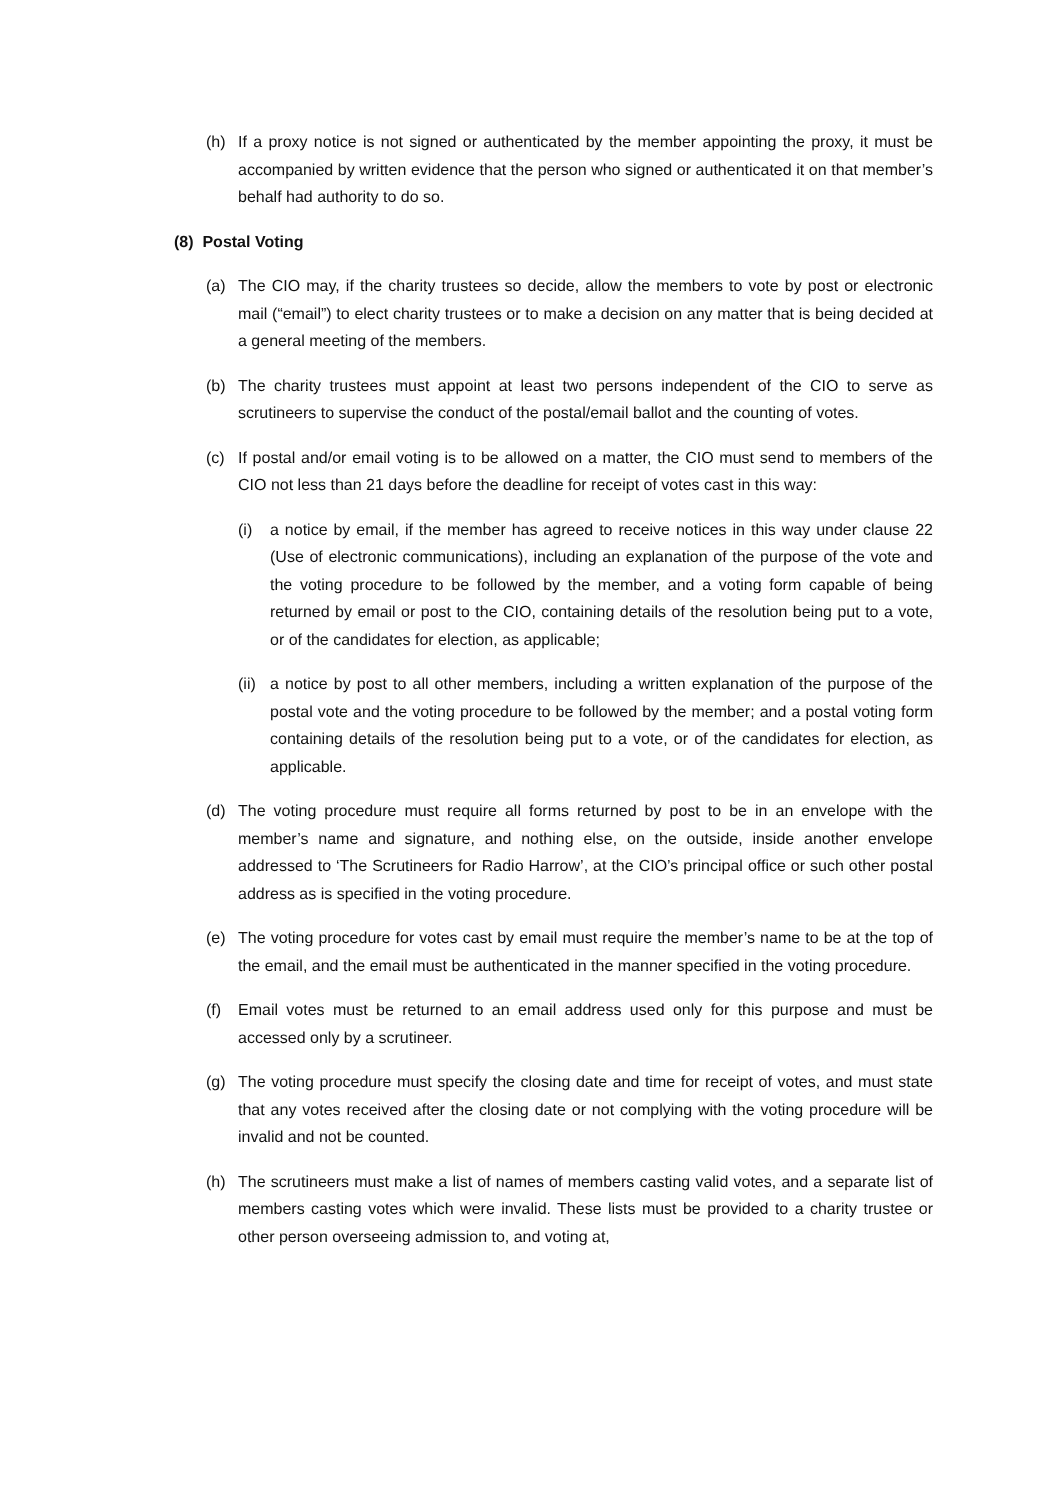(h) If a proxy notice is not signed or authenticated by the member appointing the proxy, it must be accompanied by written evidence that the person who signed or authenticated it on that member’s behalf had authority to do so.
(8) Postal Voting
(a) The CIO may, if the charity trustees so decide, allow the members to vote by post or electronic mail (“email”) to elect charity trustees or to make a decision on any matter that is being decided at a general meeting of the members.
(b) The charity trustees must appoint at least two persons independent of the CIO to serve as scrutineers to supervise the conduct of the postal/email ballot and the counting of votes.
(c) If postal and/or email voting is to be allowed on a matter, the CIO must send to members of the CIO not less than 21 days before the deadline for receipt of votes cast in this way:
(i) a notice by email, if the member has agreed to receive notices in this way under clause 22 (Use of electronic communications), including an explanation of the purpose of the vote and the voting procedure to be followed by the member, and a voting form capable of being returned by email or post to the CIO, containing details of the resolution being put to a vote, or of the candidates for election, as applicable;
(ii) a notice by post to all other members, including a written explanation of the purpose of the postal vote and the voting procedure to be followed by the member; and a postal voting form containing details of the resolution being put to a vote, or of the candidates for election, as applicable.
(d) The voting procedure must require all forms returned by post to be in an envelope with the member’s name and signature, and nothing else, on the outside, inside another envelope addressed to ‘The Scrutineers for Radio Harrow’, at the CIO’s principal office or such other postal address as is specified in the voting procedure.
(e) The voting procedure for votes cast by email must require the member’s name to be at the top of the email, and the email must be authenticated in the manner specified in the voting procedure.
(f) Email votes must be returned to an email address used only for this purpose and must be accessed only by a scrutineer.
(g) The voting procedure must specify the closing date and time for receipt of votes, and must state that any votes received after the closing date or not complying with the voting procedure will be invalid and not be counted.
(h) The scrutineers must make a list of names of members casting valid votes, and a separate list of members casting votes which were invalid. These lists must be provided to a charity trustee or other person overseeing admission to, and voting at,